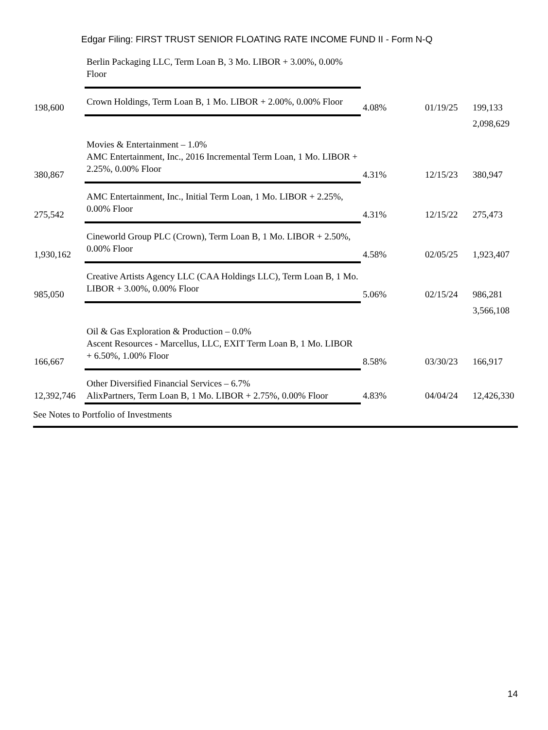Edgar Filing: FIRST TRUST SENIOR FLOATING RATE INCOME FUND II - Form N-Q
| | Berlin Packaging LLC, Term Loan B, 3 Mo. LIBOR + 3.00%, 0.00% Floor | | | |
| 198,600 | Crown Holdings, Term Loan B, 1 Mo. LIBOR + 2.00%, 0.00% Floor | 4.08% | 01/19/25 | 199,133 |
| | | | | 2,098,629 |
| 380,867 | Movies & Entertainment – 1.0% AMC Entertainment, Inc., 2016 Incremental Term Loan, 1 Mo. LIBOR + 2.25%, 0.00% Floor | 4.31% | 12/15/23 | 380,947 |
| 275,542 | AMC Entertainment, Inc., Initial Term Loan, 1 Mo. LIBOR + 2.25%, 0.00% Floor | 4.31% | 12/15/22 | 275,473 |
| 1,930,162 | Cineworld Group PLC (Crown), Term Loan B, 1 Mo. LIBOR + 2.50%, 0.00% Floor | 4.58% | 02/05/25 | 1,923,407 |
| 985,050 | Creative Artists Agency LLC (CAA Holdings LLC), Term Loan B, 1 Mo. LIBOR + 3.00%, 0.00% Floor | 5.06% | 02/15/24 | 986,281 |
| | | | | 3,566,108 |
| 166,667 | Oil & Gas Exploration & Production – 0.0% Ascent Resources - Marcellus, LLC, EXIT Term Loan B, 1 Mo. LIBOR + 6.50%, 1.00% Floor | 8.58% | 03/30/23 | 166,917 |
| 12,392,746 | Other Diversified Financial Services – 6.7% AlixPartners, Term Loan B, 1 Mo. LIBOR + 2.75%, 0.00% Floor | 4.83% | 04/04/24 | 12,426,330 |
See Notes to Portfolio of Investments
14